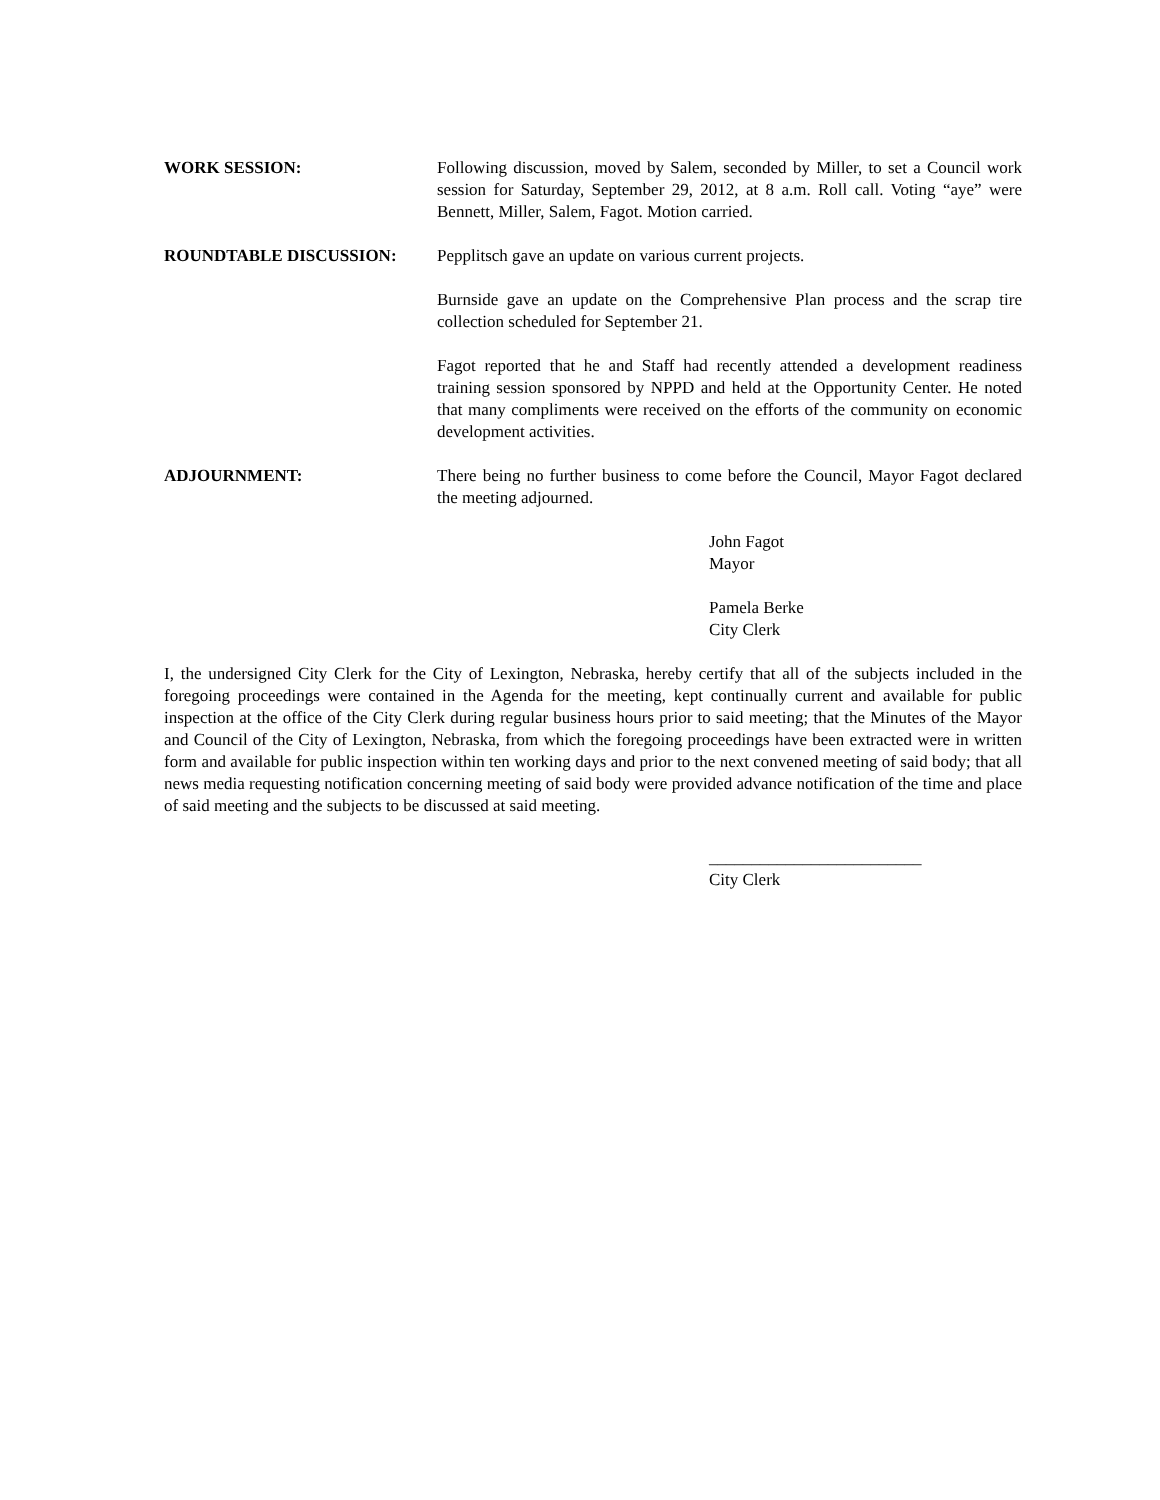WORK SESSION: Following discussion, moved by Salem, seconded by Miller, to set a Council work session for Saturday, September 29, 2012, at 8 a.m. Roll call. Voting “aye” were Bennett, Miller, Salem, Fagot. Motion carried.
ROUNDTABLE DISCUSSION: Pepplitsch gave an update on various current projects.
Burnside gave an update on the Comprehensive Plan process and the scrap tire collection scheduled for September 21.
Fagot reported that he and Staff had recently attended a development readiness training session sponsored by NPPD and held at the Opportunity Center. He noted that many compliments were received on the efforts of the community on economic development activities.
ADJOURNMENT: There being no further business to come before the Council, Mayor Fagot declared the meeting adjourned.
John Fagot
Mayor
Pamela Berke
City Clerk
I, the undersigned City Clerk for the City of Lexington, Nebraska, hereby certify that all of the subjects included in the foregoing proceedings were contained in the Agenda for the meeting, kept continually current and available for public inspection at the office of the City Clerk during regular business hours prior to said meeting; that the Minutes of the Mayor and Council of the City of Lexington, Nebraska, from which the foregoing proceedings have been extracted were in written form and available for public inspection within ten working days and prior to the next convened meeting of said body; that all news media requesting notification concerning meeting of said body were provided advance notification of the time and place of said meeting and the subjects to be discussed at said meeting.
_________________________
City Clerk